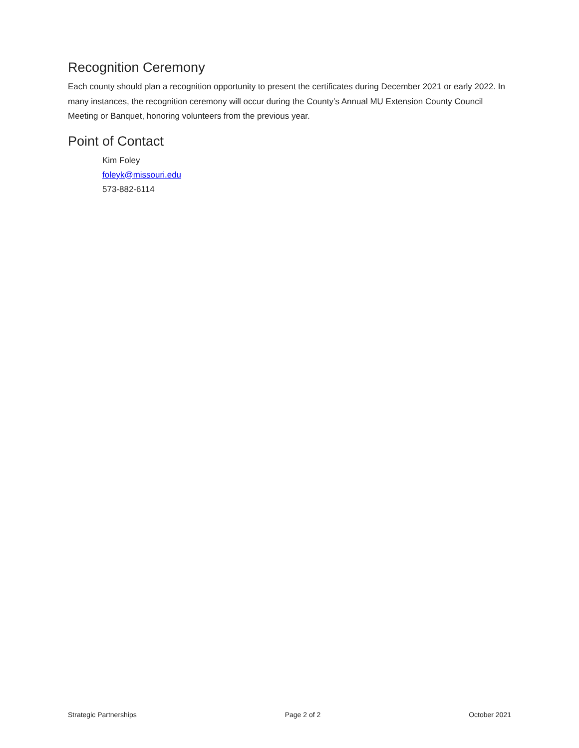Recognition Ceremony
Each county should plan a recognition opportunity to present the certificates during December 2021 or early 2022. In many instances, the recognition ceremony will occur during the County’s Annual MU Extension County Council Meeting or Banquet, honoring volunteers from the previous year.
Point of Contact
Kim Foley
foleyk@missouri.edu
573-882-6114
Strategic Partnerships Page 2 of 2 October 2021